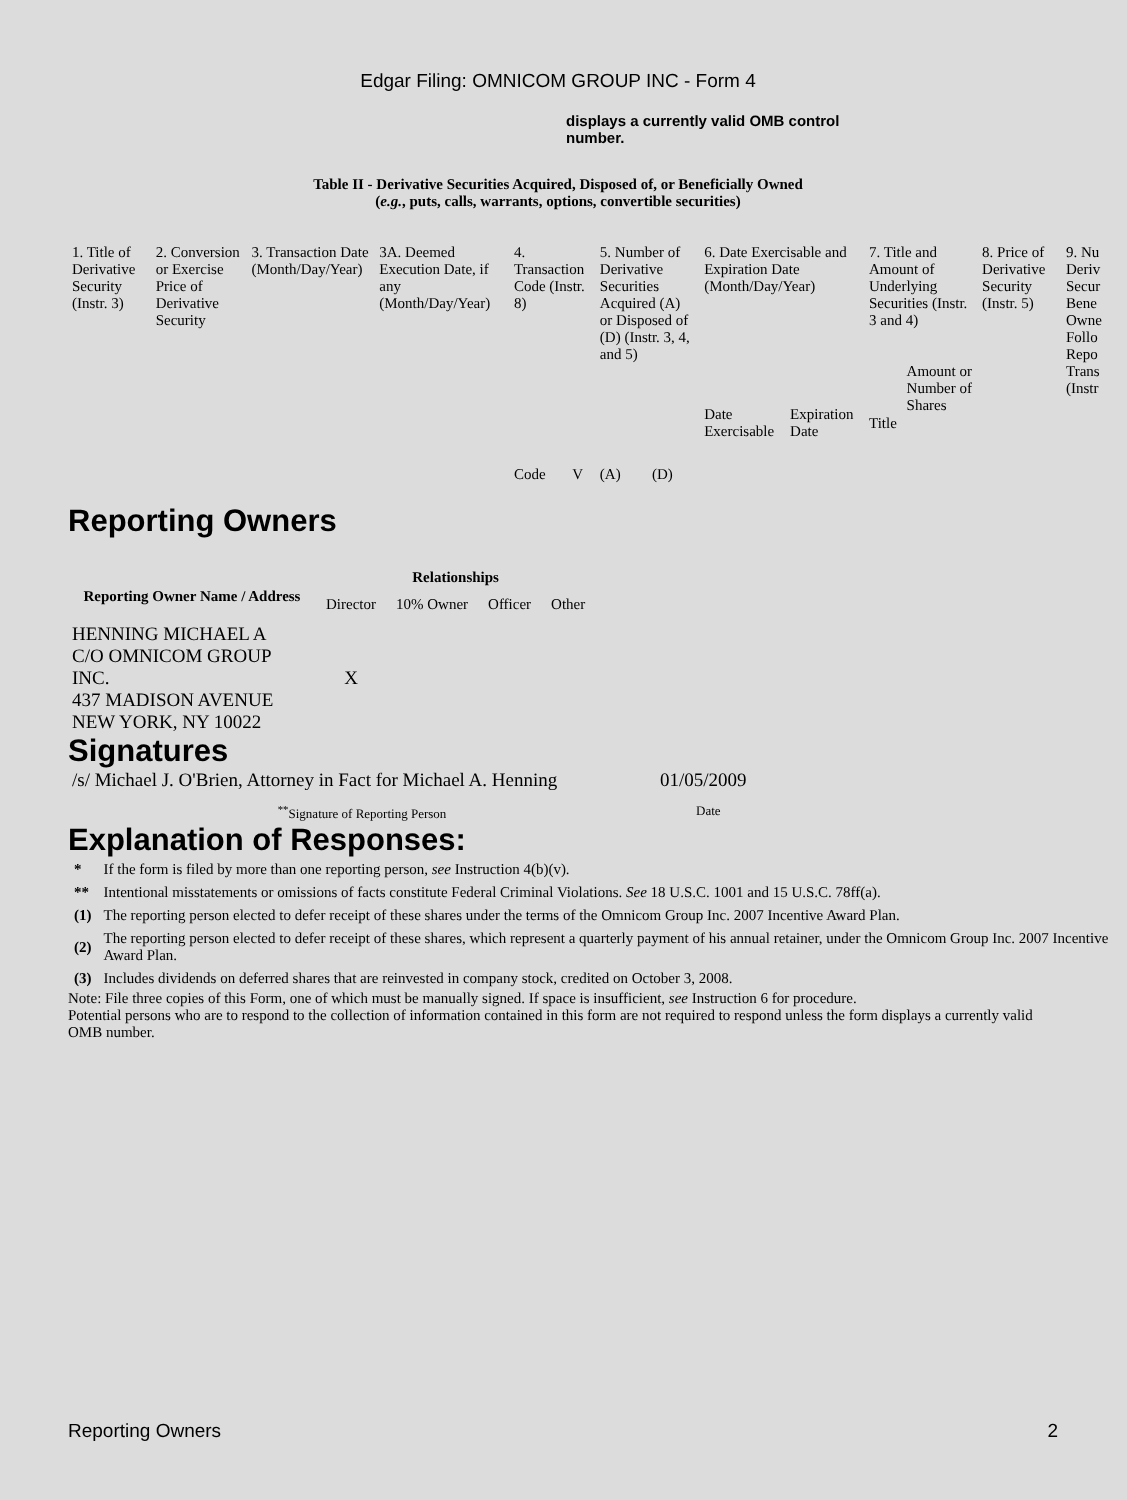Edgar Filing: OMNICOM GROUP INC - Form 4
displays a currently valid OMB control number.
Table II - Derivative Securities Acquired, Disposed of, or Beneficially Owned
(e.g., puts, calls, warrants, options, convertible securities)
| 1. Title of Derivative Security (Instr. 3) | 2. Conversion or Exercise Price of Derivative Security | 3. Transaction Date (Month/Day/Year) | 3A. Deemed Execution Date, if any (Month/Day/Year) | 4. Transaction Code (Instr. 8) | | 5. Number of Derivative Securities Acquired (A) or Disposed of (D) (Instr. 3, 4, and 5) | | 6. Date Exercisable and Expiration Date (Month/Day/Year) | | 7. Title and Amount of Underlying Securities (Instr. 3 and 4) | | 8. Price of Derivative Security (Instr. 5) | 9. Nu Deriv Secur Bene Owne Follo Repo Trans (Instr |
| | | | | Code | V | (A) | (D) | Date Exercisable | Expiration Date | Title | Amount or Number of Shares | | |
Reporting Owners
| Reporting Owner Name / Address | Relationships | | | |
| --- | --- | --- | --- | --- |
| | Director | 10% Owner | Officer | Other |
| HENNING MICHAEL A C/O OMNICOM GROUP INC. 437 MADISON AVENUE NEW YORK, NY 10022 | X | | | |
Signatures
| /s/ Michael J. O'Brien, Attorney in Fact for Michael A. Henning | 01/05/2009 |
| <sup>**</sup> Signature of Reporting Person | Date |
Explanation of Responses:
| * | If the form is filed by more than one reporting person, see Instruction 4(b)(v). |
| ** | Intentional misstatements or omissions of facts constitute Federal Criminal Violations. See 18 U.S.C. 1001 and 15 U.S.C. 78ff(a). |
| (1) | The reporting person elected to defer receipt of these shares under the terms of the Omnicom Group Inc. 2007 Incentive Award Plan. |
| (2) | The reporting person elected to defer receipt of these shares, which represent a quarterly payment of his annual retainer, under the Omnicom Group Inc. 2007 Incentive Award Plan. |
| (3) | Includes dividends on deferred shares that are reinvested in company stock, credited on October 3, 2008. |
Note: File three copies of this Form, one of which must be manually signed. If space is insufficient, see Instruction 6 for procedure.
Potential persons who are to respond to the collection of information contained in this form are not required to respond unless the form displays a currently valid OMB number.
Reporting Owners 2